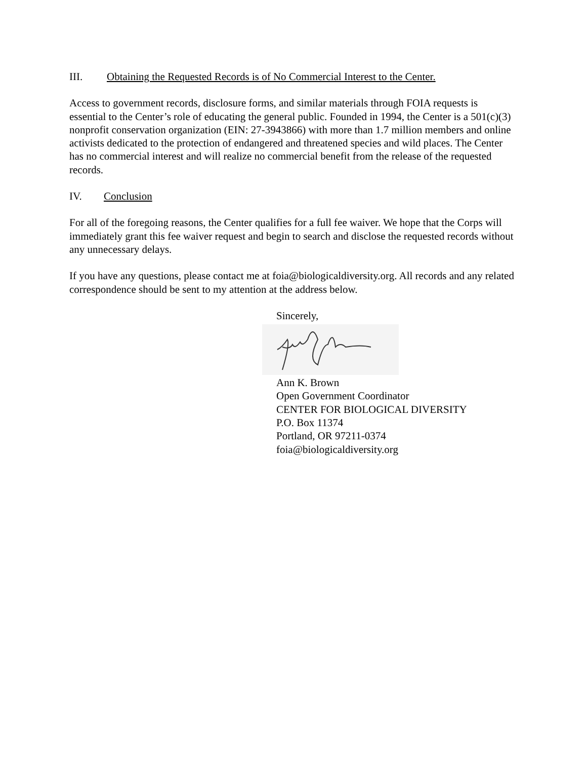III. Obtaining the Requested Records is of No Commercial Interest to the Center.
Access to government records, disclosure forms, and similar materials through FOIA requests is essential to the Center’s role of educating the general public. Founded in 1994, the Center is a 501(c)(3) nonprofit conservation organization (EIN: 27-3943866) with more than 1.7 million members and online activists dedicated to the protection of endangered and threatened species and wild places. The Center has no commercial interest and will realize no commercial benefit from the release of the requested records.
IV. Conclusion
For all of the foregoing reasons, the Center qualifies for a full fee waiver. We hope that the Corps will immediately grant this fee waiver request and begin to search and disclose the requested records without any unnecessary delays.
If you have any questions, please contact me at foia@biologicaldiversity.org. All records and any related correspondence should be sent to my attention at the address below.
Sincerely,
Ann K. Brown
Open Government Coordinator
CENTER FOR BIOLOGICAL DIVERSITY
P.O. Box 11374
Portland, OR 97211-0374
foia@biologicaldiversity.org